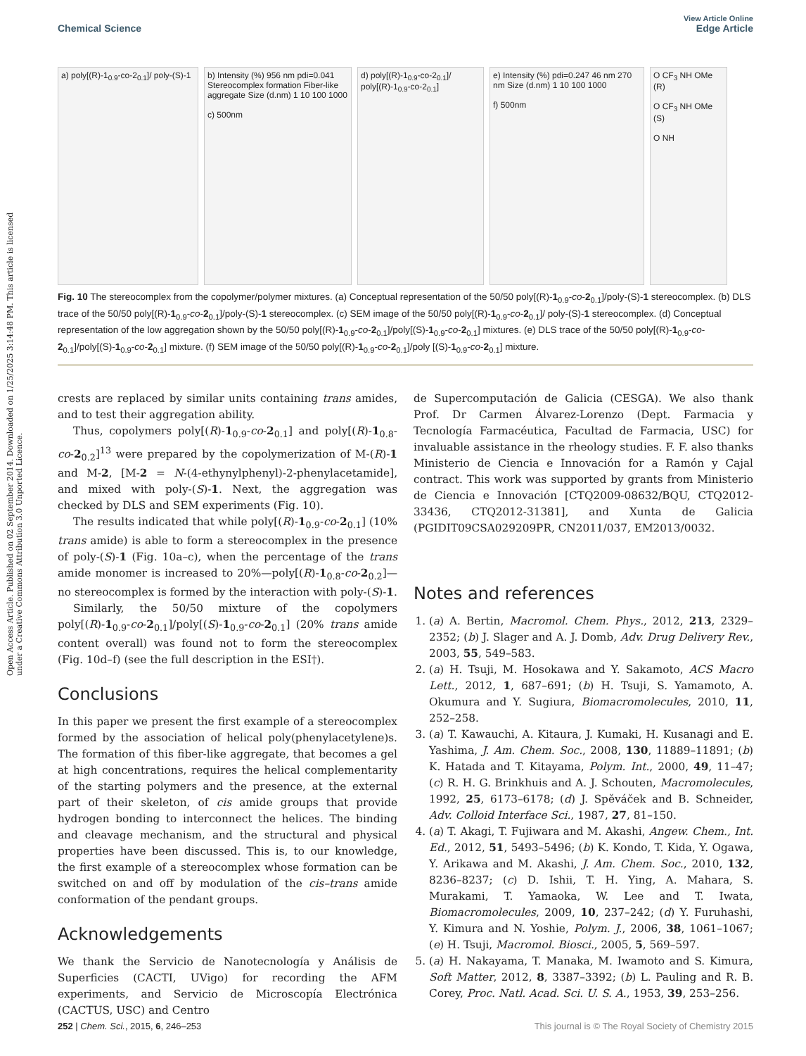View Article Online
Chemical Science Edge Article
Open Access Article. Published on 02 September 2014. Downloaded on 1/25/2025 3:14:48 PM. This article is licensed under a Creative Commons Attribution 3.0 Unported Licence.
a) poly[(R)-1<sub>0.9</sub>-co-2<sub>0.1</sub>]/ poly-(S)-1
b) Intensity (%) 956 nm pdi=0.041 Stereocomplex formation Fiber-like aggregate Size (d.nm) 1 10 100 1000
c) 500nm
d) poly[(R)-1<sub>0.9</sub>-co-2<sub>0.1</sub>]/ poly[(R)-1<sub>0.9</sub>-co-2<sub>0.1</sub>]
e) Intensity (%) pdi=0.247 46 nm 270 nm Size (d.nm) 1 10 100 1000
f) 500nm
O CF<sub>3</sub> NH OMe (R)
O CF<sub>3</sub> NH OMe (S)
O NH
Fig. 10 The stereocomplex from the copolymer/polymer mixtures. (a) Conceptual representation of the 50/50 poly[(R)-1<sub>0.9</sub>-co-2<sub>0.1</sub>]/poly-(S)-1 stereocomplex. (b) DLS trace of the 50/50 poly[(R)-1<sub>0.9</sub>-co-2<sub>0.1</sub>]/poly-(S)-1 stereocomplex. (c) SEM image of the 50/50 poly[(R)-1<sub>0.9</sub>-co-2<sub>0.1</sub>]/ poly-(S)-1 stereocomplex. (d) Conceptual representation of the low aggregation shown by the 50/50 poly[(R)-1<sub>0.9</sub>-co-2<sub>0.1</sub>]/poly[(S)-1<sub>0.9</sub>-co-2<sub>0.1</sub>] mixtures. (e) DLS trace of the 50/50 poly[(R)-1<sub>0.9</sub>-co-2<sub>0.1</sub>]/poly[(S)-1<sub>0.9</sub>-co-2<sub>0.1</sub>] mixture. (f) SEM image of the 50/50 poly[(R)-1<sub>0.9</sub>-co-2<sub>0.1</sub>]/poly [(S)-1<sub>0.9</sub>-co-2<sub>0.1</sub>] mixture.
crests are replaced by similar units containing trans amides, and to test their aggregation ability.
Thus, copolymers poly[(R)-1<sub>0.9</sub>-co-2<sub>0.1</sub>] and poly[(R)-1<sub>0.8</sub>-co-2<sub>0.2</sub>]<sup>13</sup> were prepared by the copolymerization of M-(R)-1 and M-2, [M-2 = N-(4-ethynylphenyl)-2-phenylacetamide], and mixed with poly-(S)-1. Next, the aggregation was checked by DLS and SEM experiments (Fig. 10).
The results indicated that while poly[(R)-1<sub>0.9</sub>-co-2<sub>0.1</sub>] (10% trans amide) is able to form a stereocomplex in the presence of poly-(S)-1 (Fig. 10a–c), when the percentage of the trans amide monomer is increased to 20%—poly[(R)-1<sub>0.8</sub>-co-2<sub>0.2</sub>]—no stereocomplex is formed by the interaction with poly-(S)-1.
Similarly, the 50/50 mixture of the copolymers poly[(R)-1<sub>0.9</sub>-co-2<sub>0.1</sub>]/poly[(S)-1<sub>0.9</sub>-co-2<sub>0.1</sub>] (20% trans amide content overall) was found not to form the stereocomplex (Fig. 10d–f) (see the full description in the ESI†).
Conclusions
In this paper we present the first example of a stereocomplex formed by the association of helical poly(phenylacetylene)s. The formation of this fiber-like aggregate, that becomes a gel at high concentrations, requires the helical complementarity of the starting polymers and the presence, at the external part of their skeleton, of cis amide groups that provide hydrogen bonding to interconnect the helices. The binding and cleavage mechanism, and the structural and physical properties have been discussed. This is, to our knowledge, the first example of a stereocomplex whose formation can be switched on and off by modulation of the cis–trans amide conformation of the pendant groups.
Acknowledgements
We thank the Servicio de Nanotecnología y Análisis de Superficies (CACTI, UVigo) for recording the AFM experiments, and Servicio de Microscopía Electrónica (CACTUS, USC) and Centro
de Supercomputación de Galicia (CESGA). We also thank Prof. Dr Carmen Álvarez-Lorenzo (Dept. Farmacia y Tecnología Farmacéutica, Facultad de Farmacia, USC) for invaluable assistance in the rheology studies. F. F. also thanks Ministerio de Ciencia e Innovación for a Ramón y Cajal contract. This work was supported by grants from Ministerio de Ciencia e Innovación [CTQ2009-08632/BQU, CTQ2012-33436, CTQ2012-31381], and Xunta de Galicia (PGIDIT09CSA029209PR, CN2011/037, EM2013/0032.
Notes and references
1. (a) A. Bertin, Macromol. Chem. Phys., 2012, 213, 2329–2352; (b) J. Slager and A. J. Domb, Adv. Drug Delivery Rev., 2003, 55, 549–583.
2. (a) H. Tsuji, M. Hosokawa and Y. Sakamoto, ACS Macro Lett., 2012, 1, 687–691; (b) H. Tsuji, S. Yamamoto, A. Okumura and Y. Sugiura, Biomacromolecules, 2010, 11, 252–258.
3. (a) T. Kawauchi, A. Kitaura, J. Kumaki, H. Kusanagi and E. Yashima, J. Am. Chem. Soc., 2008, 130, 11889–11891; (b) K. Hatada and T. Kitayama, Polym. Int., 2000, 49, 11–47; (c) R. H. G. Brinkhuis and A. J. Schouten, Macromolecules, 1992, 25, 6173–6178; (d) J. Spěváček and B. Schneider, Adv. Colloid Interface Sci., 1987, 27, 81–150.
4. (a) T. Akagi, T. Fujiwara and M. Akashi, Angew. Chem., Int. Ed., 2012, 51, 5493–5496; (b) K. Kondo, T. Kida, Y. Ogawa, Y. Arikawa and M. Akashi, J. Am. Chem. Soc., 2010, 132, 8236–8237; (c) D. Ishii, T. H. Ying, A. Mahara, S. Murakami, T. Yamaoka, W. Lee and T. Iwata, Biomacromolecules, 2009, 10, 237–242; (d) Y. Furuhashi, Y. Kimura and N. Yoshie, Polym. J., 2006, 38, 1061–1067; (e) H. Tsuji, Macromol. Biosci., 2005, 5, 569–597.
5. (a) H. Nakayama, T. Manaka, M. Iwamoto and S. Kimura, Soft Matter, 2012, 8, 3387–3392; (b) L. Pauling and R. B. Corey, Proc. Natl. Acad. Sci. U. S. A., 1953, 39, 253–256.
252 | Chem. Sci., 2015, 6, 246–253 This journal is © The Royal Society of Chemistry 2015